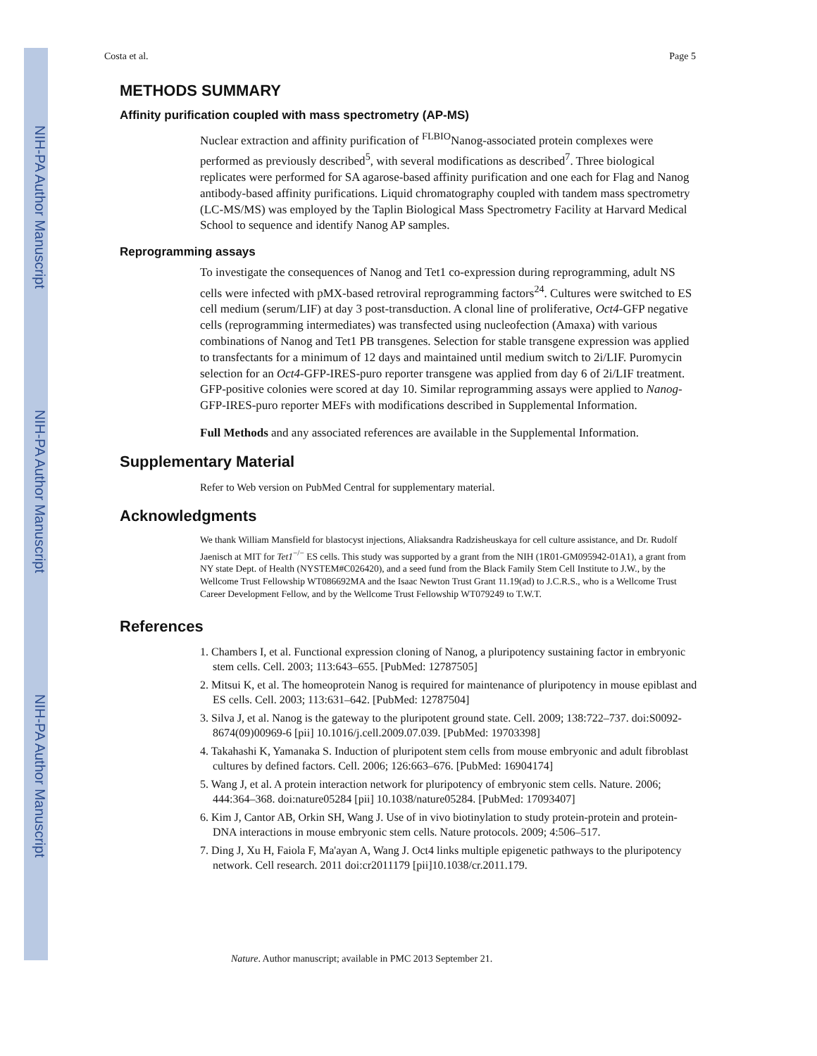NIH-PA Author Manuscript
NIH-PA Author Manuscript
NIH-PA Author Manuscript
Costa et al. Page 5
METHODS SUMMARY
Affinity purification coupled with mass spectrometry (AP-MS)
Nuclear extraction and affinity purification of <sup>FLBIO</sup>Nanog-associated protein complexes were performed as previously described<sup>5</sup>, with several modifications as described<sup>7</sup>. Three biological replicates were performed for SA agarose-based affinity purification and one each for Flag and Nanog antibody-based affinity purifications. Liquid chromatography coupled with tandem mass spectrometry (LC-MS/MS) was employed by the Taplin Biological Mass Spectrometry Facility at Harvard Medical School to sequence and identify Nanog AP samples.
Reprogramming assays
To investigate the consequences of Nanog and Tet1 co-expression during reprogramming, adult NS cells were infected with pMX-based retroviral reprogramming factors<sup>24</sup>. Cultures were switched to ES cell medium (serum/LIF) at day 3 post-transduction. A clonal line of proliferative, Oct4-GFP negative cells (reprogramming intermediates) was transfected using nucleofection (Amaxa) with various combinations of Nanog and Tet1 PB transgenes. Selection for stable transgene expression was applied to transfectants for a minimum of 12 days and maintained until medium switch to 2i/LIF. Puromycin selection for an Oct4-GFP-IRES-puro reporter transgene was applied from day 6 of 2i/LIF treatment. GFP-positive colonies were scored at day 10. Similar reprogramming assays were applied to Nanog-GFP-IRES-puro reporter MEFs with modifications described in Supplemental Information.
Full Methods and any associated references are available in the Supplemental Information.
Supplementary Material
Refer to Web version on PubMed Central for supplementary material.
Acknowledgments
We thank William Mansfield for blastocyst injections, Aliaksandra Radzisheuskaya for cell culture assistance, and Dr. Rudolf Jaenisch at MIT for Tet1<sup>−/−</sup> ES cells. This study was supported by a grant from the NIH (1R01-GM095942-01A1), a grant from NY state Dept. of Health (NYSTEM#C026420), and a seed fund from the Black Family Stem Cell Institute to J.W., by the Wellcome Trust Fellowship WT086692MA and the Isaac Newton Trust Grant 11.19(ad) to J.C.R.S., who is a Wellcome Trust Career Development Fellow, and by the Wellcome Trust Fellowship WT079249 to T.W.T.
References
1. Chambers I, et al. Functional expression cloning of Nanog, a pluripotency sustaining factor in embryonic stem cells. Cell. 2003; 113:643–655. [PubMed: 12787505]
2. Mitsui K, et al. The homeoprotein Nanog is required for maintenance of pluripotency in mouse epiblast and ES cells. Cell. 2003; 113:631–642. [PubMed: 12787504]
3. Silva J, et al. Nanog is the gateway to the pluripotent ground state. Cell. 2009; 138:722–737. doi:S0092-8674(09)00969-6 [pii] 10.1016/j.cell.2009.07.039. [PubMed: 19703398]
4. Takahashi K, Yamanaka S. Induction of pluripotent stem cells from mouse embryonic and adult fibroblast cultures by defined factors. Cell. 2006; 126:663–676. [PubMed: 16904174]
5. Wang J, et al. A protein interaction network for pluripotency of embryonic stem cells. Nature. 2006; 444:364–368. doi:nature05284 [pii] 10.1038/nature05284. [PubMed: 17093407]
6. Kim J, Cantor AB, Orkin SH, Wang J. Use of in vivo biotinylation to study protein-protein and protein-DNA interactions in mouse embryonic stem cells. Nature protocols. 2009; 4:506–517.
7. Ding J, Xu H, Faiola F, Ma'ayan A, Wang J. Oct4 links multiple epigenetic pathways to the pluripotency network. Cell research. 2011 doi:cr2011179 [pii]10.1038/cr.2011.179.
Nature. Author manuscript; available in PMC 2013 September 21.